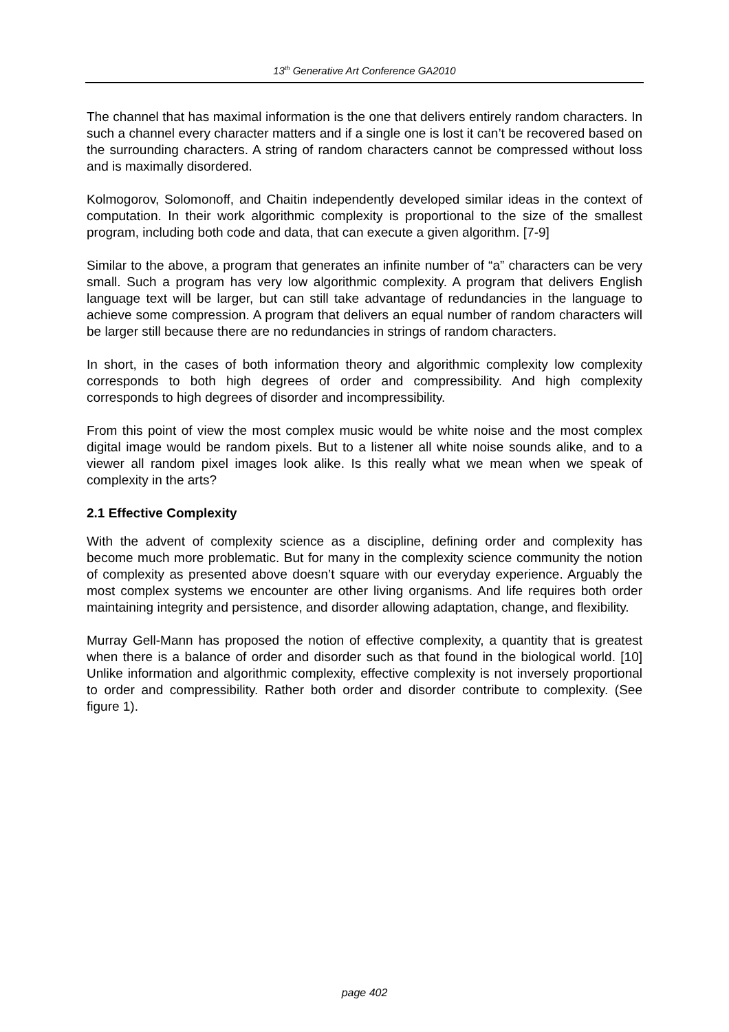13<sup>th</sup> Generative Art Conference GA2010
The channel that has maximal information is the one that delivers entirely random characters. In such a channel every character matters and if a single one is lost it can’t be recovered based on the surrounding characters. A string of random characters cannot be compressed without loss and is maximally disordered.
Kolmogorov, Solomonoff, and Chaitin independently developed similar ideas in the context of computation. In their work algorithmic complexity is proportional to the size of the smallest program, including both code and data, that can execute a given algorithm. [7-9]
Similar to the above, a program that generates an infinite number of “a” characters can be very small. Such a program has very low algorithmic complexity. A program that delivers English language text will be larger, but can still take advantage of redundancies in the language to achieve some compression. A program that delivers an equal number of random characters will be larger still because there are no redundancies in strings of random characters.
In short, in the cases of both information theory and algorithmic complexity low complexity corresponds to both high degrees of order and compressibility. And high complexity corresponds to high degrees of disorder and incompressibility.
From this point of view the most complex music would be white noise and the most complex digital image would be random pixels. But to a listener all white noise sounds alike, and to a viewer all random pixel images look alike. Is this really what we mean when we speak of complexity in the arts?
2.1 Effective Complexity
With the advent of complexity science as a discipline, defining order and complexity has become much more problematic. But for many in the complexity science community the notion of complexity as presented above doesn’t square with our everyday experience. Arguably the most complex systems we encounter are other living organisms. And life requires both order maintaining integrity and persistence, and disorder allowing adaptation, change, and flexibility.
Murray Gell-Mann has proposed the notion of effective complexity, a quantity that is greatest when there is a balance of order and disorder such as that found in the biological world. [10] Unlike information and algorithmic complexity, effective complexity is not inversely proportional to order and compressibility. Rather both order and disorder contribute to complexity. (See figure 1).
page 402